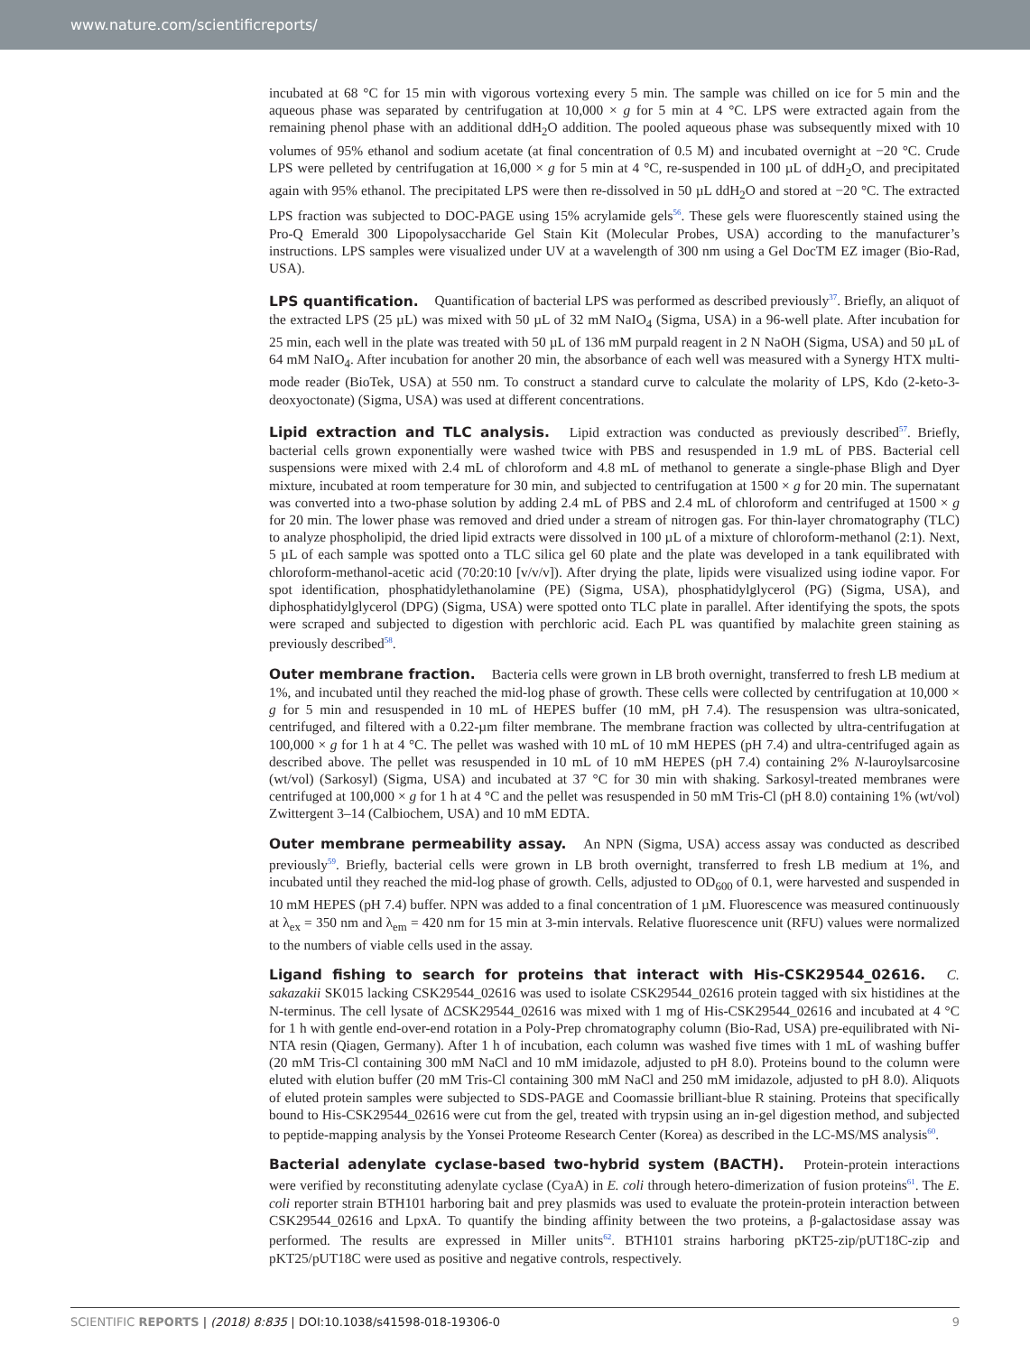www.nature.com/scientificreports/
incubated at 68 °C for 15 min with vigorous vortexing every 5 min. The sample was chilled on ice for 5 min and the aqueous phase was separated by centrifugation at 10,000 × g for 5 min at 4 °C. LPS were extracted again from the remaining phenol phase with an additional ddH<sub>2</sub>O addition. The pooled aqueous phase was subsequently mixed with 10 volumes of 95% ethanol and sodium acetate (at final concentration of 0.5 M) and incubated overnight at −20 °C. Crude LPS were pelleted by centrifugation at 16,000 × g for 5 min at 4 °C, re-suspended in 100 µL of ddH<sub>2</sub>O, and precipitated again with 95% ethanol. The precipitated LPS were then re-dissolved in 50 µL ddH<sub>2</sub>O and stored at −20 °C. The extracted LPS fraction was subjected to DOC-PAGE using 15% acrylamide gels<sup>56</sup>. These gels were fluorescently stained using the Pro-Q Emerald 300 Lipopolysaccharide Gel Stain Kit (Molecular Probes, USA) according to the manufacturer’s instructions. LPS samples were visualized under UV at a wavelength of 300 nm using a Gel DocTM EZ imager (Bio-Rad, USA).
LPS quantification. Quantification of bacterial LPS was performed as described previously<sup>37</sup>. Briefly, an aliquot of the extracted LPS (25 µL) was mixed with 50 µL of 32 mM NaIO<sub>4</sub> (Sigma, USA) in a 96-well plate. After incubation for 25 min, each well in the plate was treated with 50 µL of 136 mM purpald reagent in 2 N NaOH (Sigma, USA) and 50 µL of 64 mM NaIO<sub>4</sub>. After incubation for another 20 min, the absorbance of each well was measured with a Synergy HTX multi-mode reader (BioTek, USA) at 550 nm. To construct a standard curve to calculate the molarity of LPS, Kdo (2-keto-3-deoxyoctonate) (Sigma, USA) was used at different concentrations.
Lipid extraction and TLC analysis. Lipid extraction was conducted as previously described<sup>57</sup>. Briefly, bacterial cells grown exponentially were washed twice with PBS and resuspended in 1.9 mL of PBS. Bacterial cell suspensions were mixed with 2.4 mL of chloroform and 4.8 mL of methanol to generate a single-phase Bligh and Dyer mixture, incubated at room temperature for 30 min, and subjected to centrifugation at 1500 × g for 20 min. The supernatant was converted into a two-phase solution by adding 2.4 mL of PBS and 2.4 mL of chloroform and centrifuged at 1500 × g for 20 min. The lower phase was removed and dried under a stream of nitrogen gas. For thin-layer chromatography (TLC) to analyze phospholipid, the dried lipid extracts were dissolved in 100 µL of a mixture of chloroform-methanol (2:1). Next, 5 µL of each sample was spotted onto a TLC silica gel 60 plate and the plate was developed in a tank equilibrated with chloroform-methanol-acetic acid (70:20:10 [v/v/v]). After drying the plate, lipids were visualized using iodine vapor. For spot identification, phosphatidylethanolamine (PE) (Sigma, USA), phosphatidylglycerol (PG) (Sigma, USA), and diphosphatidylglycerol (DPG) (Sigma, USA) were spotted onto TLC plate in parallel. After identifying the spots, the spots were scraped and subjected to digestion with perchloric acid. Each PL was quantified by malachite green staining as previously described<sup>58</sup>.
Outer membrane fraction. Bacteria cells were grown in LB broth overnight, transferred to fresh LB medium at 1%, and incubated until they reached the mid-log phase of growth. These cells were collected by centrifugation at 10,000 × g for 5 min and resuspended in 10 mL of HEPES buffer (10 mM, pH 7.4). The resuspension was ultra-sonicated, centrifuged, and filtered with a 0.22-µm filter membrane. The membrane fraction was collected by ultra-centrifugation at 100,000 × g for 1 h at 4 °C. The pellet was washed with 10 mL of 10 mM HEPES (pH 7.4) and ultra-centrifuged again as described above. The pellet was resuspended in 10 mL of 10 mM HEPES (pH 7.4) containing 2% N-lauroylsarcosine (wt/vol) (Sarkosyl) (Sigma, USA) and incubated at 37 °C for 30 min with shaking. Sarkosyl-treated membranes were centrifuged at 100,000 × g for 1 h at 4 °C and the pellet was resuspended in 50 mM Tris-Cl (pH 8.0) containing 1% (wt/vol) Zwittergent 3–14 (Calbiochem, USA) and 10 mM EDTA.
Outer membrane permeability assay. An NPN (Sigma, USA) access assay was conducted as described previously<sup>59</sup>. Briefly, bacterial cells were grown in LB broth overnight, transferred to fresh LB medium at 1%, and incubated until they reached the mid-log phase of growth. Cells, adjusted to OD<sub>600</sub> of 0.1, were harvested and suspended in 10 mM HEPES (pH 7.4) buffer. NPN was added to a final concentration of 1 µM. Fluorescence was measured continuously at λ<sub>ex</sub> = 350 nm and λ<sub>em</sub> = 420 nm for 15 min at 3-min intervals. Relative fluorescence unit (RFU) values were normalized to the numbers of viable cells used in the assay.
Ligand fishing to search for proteins that interact with His-CSK29544_02616. C. sakazakii SK015 lacking CSK29544_02616 was used to isolate CSK29544_02616 protein tagged with six histidines at the N-terminus. The cell lysate of ΔCSK29544_02616 was mixed with 1 mg of His-CSK29544_02616 and incubated at 4 °C for 1 h with gentle end-over-end rotation in a Poly-Prep chromatography column (Bio-Rad, USA) pre-equilibrated with Ni-NTA resin (Qiagen, Germany). After 1 h of incubation, each column was washed five times with 1 mL of washing buffer (20 mM Tris-Cl containing 300 mM NaCl and 10 mM imidazole, adjusted to pH 8.0). Proteins bound to the column were eluted with elution buffer (20 mM Tris-Cl containing 300 mM NaCl and 250 mM imidazole, adjusted to pH 8.0). Aliquots of eluted protein samples were subjected to SDS-PAGE and Coomassie brilliant-blue R staining. Proteins that specifically bound to His-CSK29544_02616 were cut from the gel, treated with trypsin using an in-gel digestion method, and subjected to peptide-mapping analysis by the Yonsei Proteome Research Center (Korea) as described in the LC-MS/MS analysis<sup>60</sup>.
Bacterial adenylate cyclase-based two-hybrid system (BACTH). Protein-protein interactions were verified by reconstituting adenylate cyclase (CyaA) in E. coli through hetero-dimerization of fusion proteins<sup>61</sup>. The E. coli reporter strain BTH101 harboring bait and prey plasmids was used to evaluate the protein-protein interaction between CSK29544_02616 and LpxA. To quantify the binding affinity between the two proteins, a β-galactosidase assay was performed. The results are expressed in Miller units<sup>62</sup>. BTH101 strains harboring pKT25-zip/pUT18C-zip and pKT25/pUT18C were used as positive and negative controls, respectively.
SCIENTIFIC REPORTS | (2018) 8:835 | DOI:10.1038/s41598-018-19306-0 9